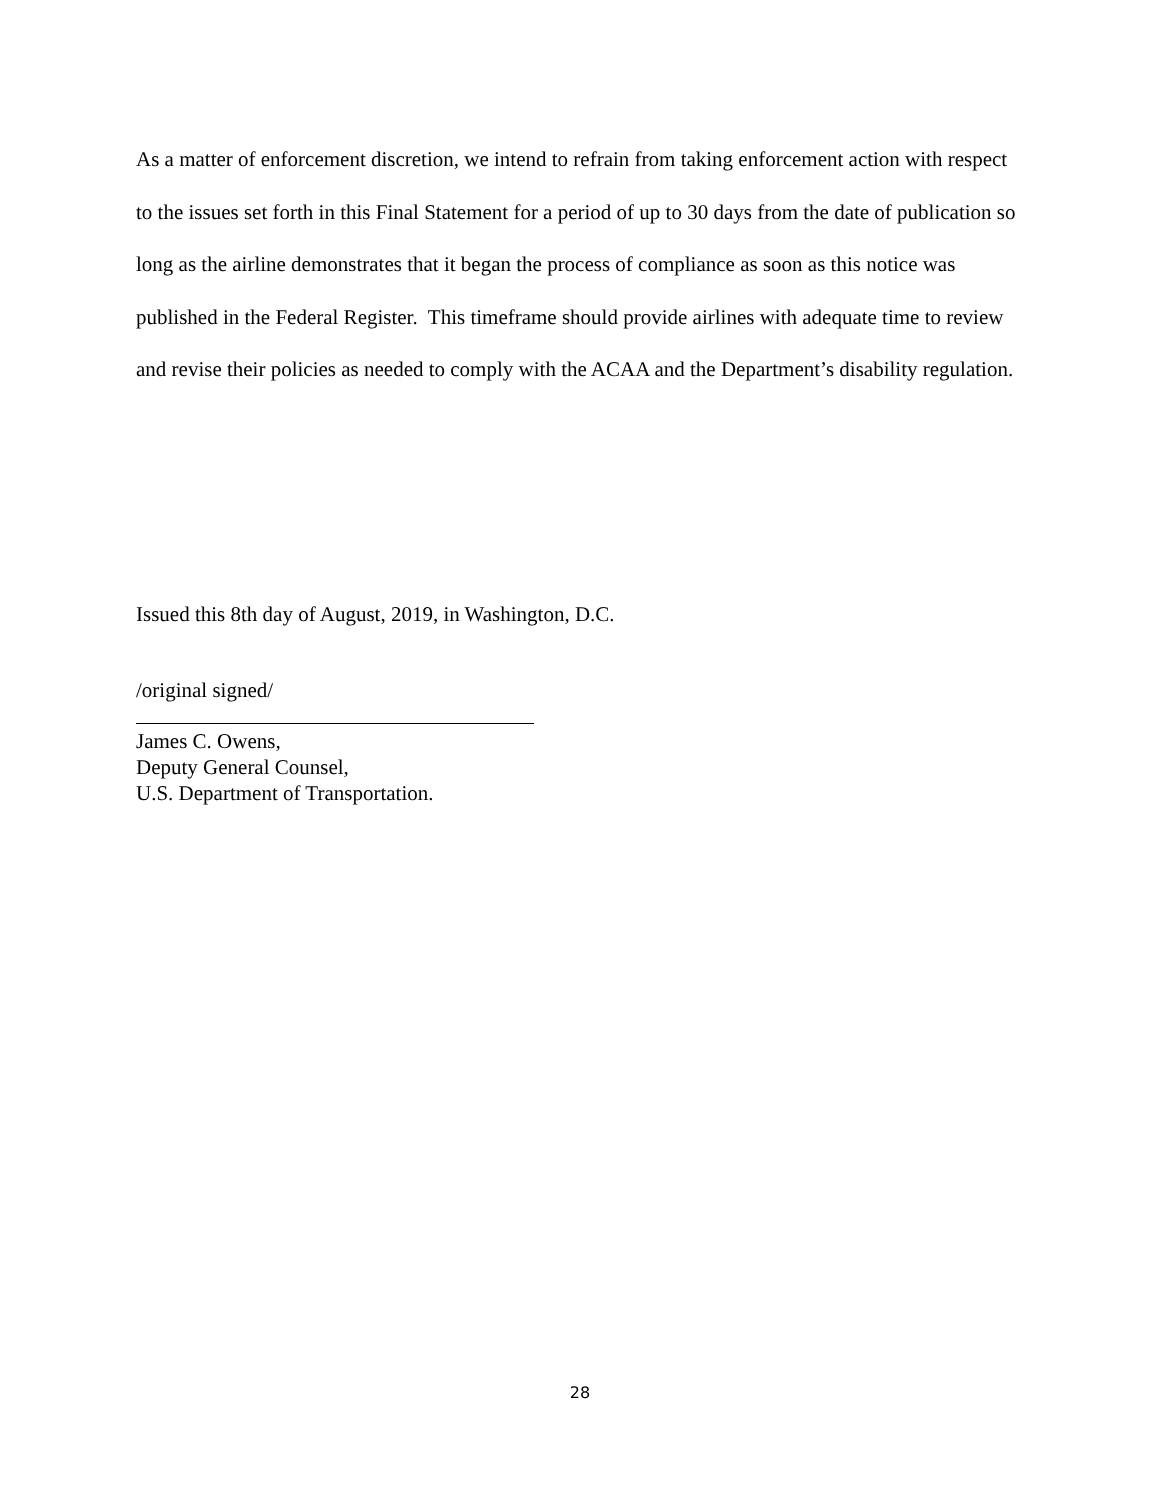As a matter of enforcement discretion, we intend to refrain from taking enforcement action with respect to the issues set forth in this Final Statement for a period of up to 30 days from the date of publication so long as the airline demonstrates that it began the process of compliance as soon as this notice was published in the Federal Register. This timeframe should provide airlines with adequate time to review and revise their policies as needed to comply with the ACAA and the Department’s disability regulation.
Issued this 8th day of August, 2019, in Washington, D.C.
/original signed/
James C. Owens,
Deputy General Counsel,
U.S. Department of Transportation.
28